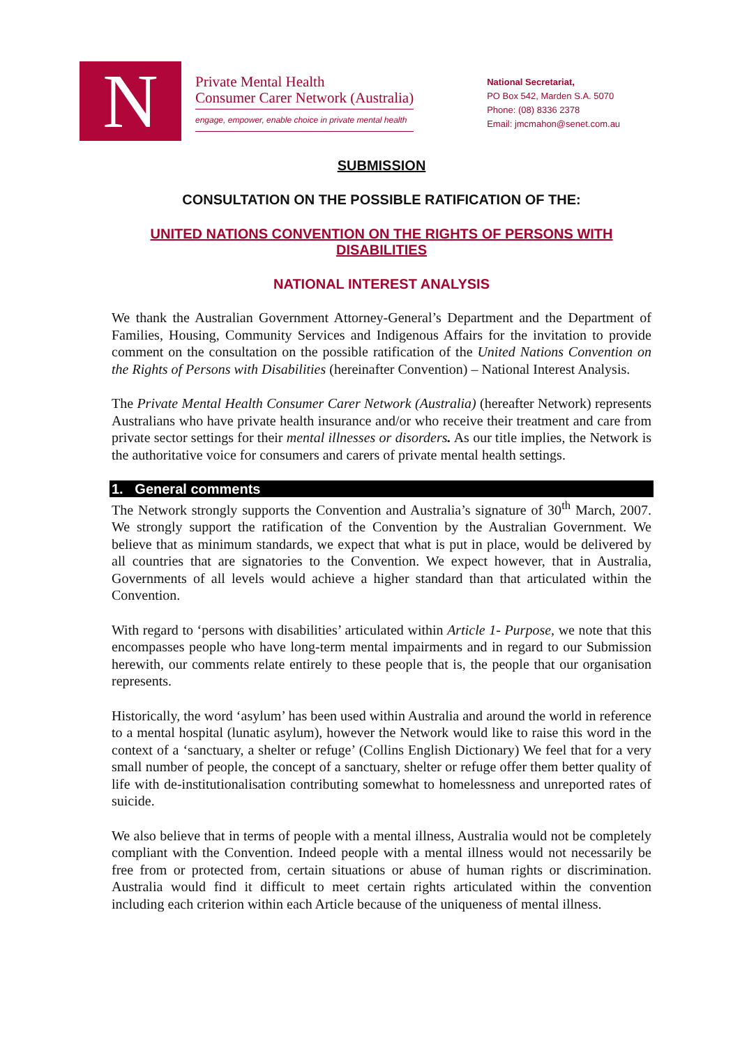N
Private Mental Health
Consumer Carer Network (Australia)
engage, empower, enable choice in private mental health
National Secretariat,
PO Box 542, Marden S.A. 5070
Phone: (08) 8336 2378
Email: jmcmahon@senet.com.au
SUBMISSION
CONSULTATION ON THE POSSIBLE RATIFICATION OF THE:
UNITED NATIONS CONVENTION ON THE RIGHTS OF PERSONS WITH DISABILITIES
NATIONAL INTEREST ANALYSIS
We thank the Australian Government Attorney-General’s Department and the Department of Families, Housing, Community Services and Indigenous Affairs for the invitation to provide comment on the consultation on the possible ratification of the United Nations Convention on the Rights of Persons with Disabilities (hereinafter Convention) – National Interest Analysis.
The Private Mental Health Consumer Carer Network (Australia) (hereafter Network) represents Australians who have private health insurance and/or who receive their treatment and care from private sector settings for their mental illnesses or disorders. As our title implies, the Network is the authoritative voice for consumers and carers of private mental health settings.
1. General comments
The Network strongly supports the Convention and Australia’s signature of 30<sup>th</sup> March, 2007. We strongly support the ratification of the Convention by the Australian Government. We believe that as minimum standards, we expect that what is put in place, would be delivered by all countries that are signatories to the Convention. We expect however, that in Australia, Governments of all levels would achieve a higher standard than that articulated within the Convention.
With regard to ‘persons with disabilities’ articulated within Article 1- Purpose, we note that this encompasses people who have long-term mental impairments and in regard to our Submission herewith, our comments relate entirely to these people that is, the people that our organisation represents.
Historically, the word ‘asylum’ has been used within Australia and around the world in reference to a mental hospital (lunatic asylum), however the Network would like to raise this word in the context of a ‘sanctuary, a shelter or refuge’ (Collins English Dictionary) We feel that for a very small number of people, the concept of a sanctuary, shelter or refuge offer them better quality of life with de-institutionalisation contributing somewhat to homelessness and unreported rates of suicide.
We also believe that in terms of people with a mental illness, Australia would not be completely compliant with the Convention. Indeed people with a mental illness would not necessarily be free from or protected from, certain situations or abuse of human rights or discrimination. Australia would find it difficult to meet certain rights articulated within the convention including each criterion within each Article because of the uniqueness of mental illness.